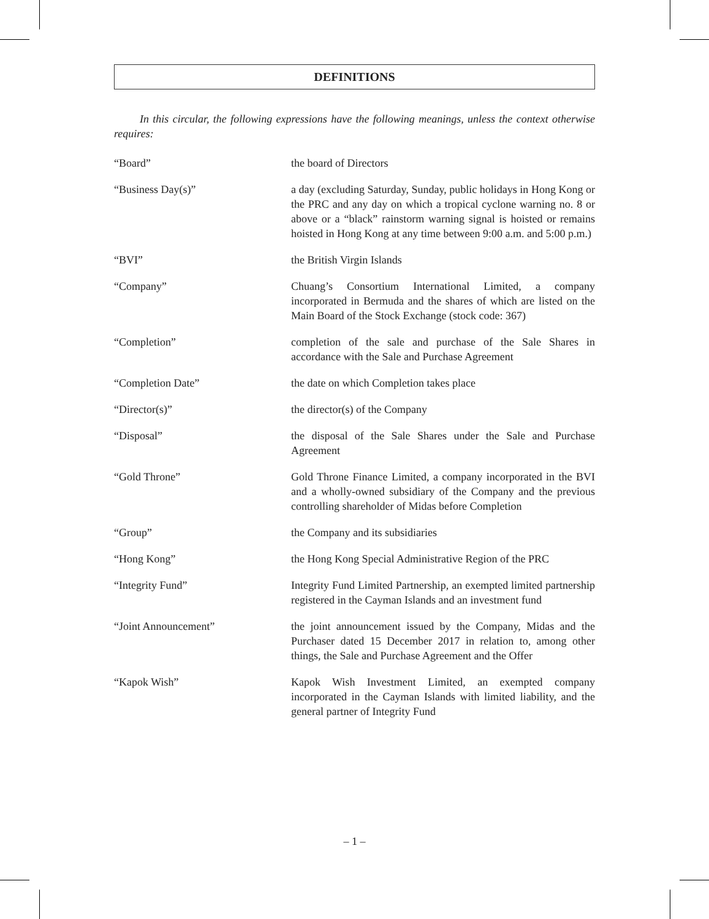DEFINITIONS
In this circular, the following expressions have the following meanings, unless the context otherwise requires:
| “Board” | the board of Directors |
| “Business Day(s)” | a day (excluding Saturday, Sunday, public holidays in Hong Kong or the PRC and any day on which a tropical cyclone warning no. 8 or above or a “black” rainstorm warning signal is hoisted or remains hoisted in Hong Kong at any time between 9:00 a.m. and 5:00 p.m.) |
| “BVI” | the British Virgin Islands |
| “Company” | Chuang’s Consortium International Limited, a company incorporated in Bermuda and the shares of which are listed on the Main Board of the Stock Exchange (stock code: 367) |
| “Completion” | completion of the sale and purchase of the Sale Shares in accordance with the Sale and Purchase Agreement |
| “Completion Date” | the date on which Completion takes place |
| “Director(s)” | the director(s) of the Company |
| “Disposal” | the disposal of the Sale Shares under the Sale and Purchase Agreement |
| “Gold Throne” | Gold Throne Finance Limited, a company incorporated in the BVI and a wholly-owned subsidiary of the Company and the previous controlling shareholder of Midas before Completion |
| “Group” | the Company and its subsidiaries |
| “Hong Kong” | the Hong Kong Special Administrative Region of the PRC |
| “Integrity Fund” | Integrity Fund Limited Partnership, an exempted limited partnership registered in the Cayman Islands and an investment fund |
| “Joint Announcement” | the joint announcement issued by the Company, Midas and the Purchaser dated 15 December 2017 in relation to, among other things, the Sale and Purchase Agreement and the Offer |
| “Kapok Wish” | Kapok Wish Investment Limited, an exempted company incorporated in the Cayman Islands with limited liability, and the general partner of Integrity Fund |
– 1 –